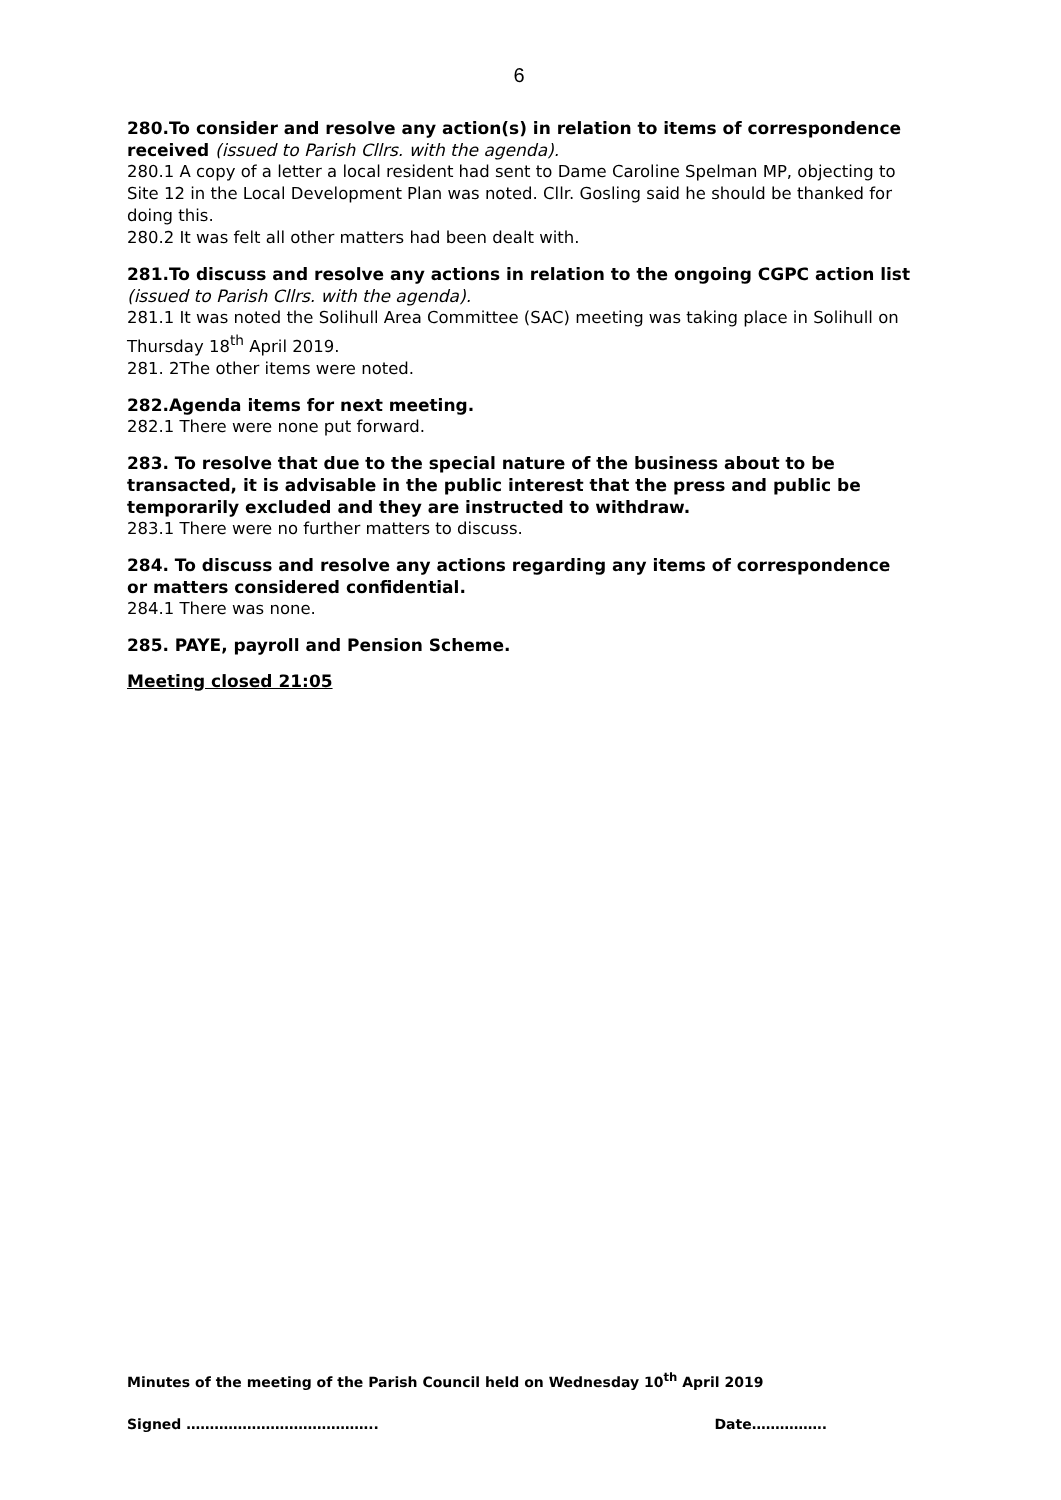6
280.To consider and resolve any action(s) in relation to items of correspondence received (issued to Parish Cllrs. with the agenda).
280.1 A copy of a letter a local resident had sent to Dame Caroline Spelman MP, objecting to Site 12 in the Local Development Plan was noted. Cllr. Gosling said he should be thanked for doing this.
280.2 It was felt all other matters had been dealt with.
281.To discuss and resolve any actions in relation to the ongoing CGPC action list (issued to Parish Cllrs. with the agenda).
281.1 It was noted the Solihull Area Committee (SAC) meeting was taking place in Solihull on Thursday 18<sup>th</sup> April 2019.
281. 2The other items were noted.
282.Agenda items for next meeting.
282.1 There were none put forward.
283. To resolve that due to the special nature of the business about to be transacted, it is advisable in the public interest that the press and public be temporarily excluded and they are instructed to withdraw.
283.1 There were no further matters to discuss.
284. To discuss and resolve any actions regarding any items of correspondence or matters considered confidential.
284.1 There was none.
285. PAYE, payroll and Pension Scheme.
Meeting closed 21:05
Minutes of the meeting of the Parish Council held on Wednesday 10<sup>th</sup> April 2019
Signed ………………………………….. Date…………….